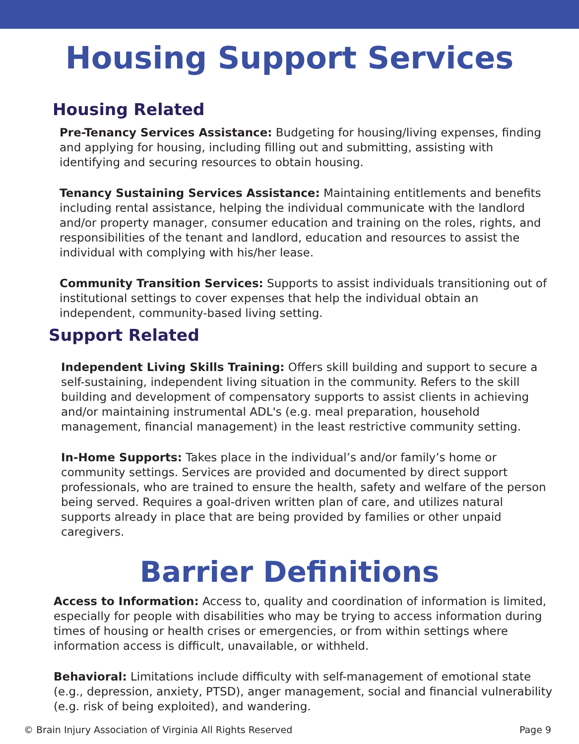Housing Support Services
Housing Related
Pre-Tenancy Services Assistance: Budgeting for housing/living expenses, finding and applying for housing, including filling out and submitting, assisting with identifying and securing resources to obtain housing.
Tenancy Sustaining Services Assistance: Maintaining entitlements and benefits including rental assistance, helping the individual communicate with the landlord and/or property manager, consumer education and training on the roles, rights, and responsibilities of the tenant and landlord, education and resources to assist the individual with complying with his/her lease.
Community Transition Services: Supports to assist individuals transitioning out of institutional settings to cover expenses that help the individual obtain an independent, community-based living setting.
Support Related
Independent Living Skills Training: Offers skill building and support to secure a self-sustaining, independent living situation in the community. Refers to the skill building and development of compensatory supports to assist clients in achieving and/or maintaining instrumental ADL's (e.g. meal preparation, household management, financial management) in the least restrictive community setting.
In-Home Supports: Takes place in the individual’s and/or family’s home or community settings. Services are provided and documented by direct support professionals, who are trained to ensure the health, safety and welfare of the person being served. Requires a goal-driven written plan of care, and utilizes natural supports already in place that are being provided by families or other unpaid caregivers.
Barrier Definitions
Access to Information: Access to, quality and coordination of information is limited, especially for people with disabilities who may be trying to access information during times of housing or health crises or emergencies, or from within settings where information access is difficult, unavailable, or withheld.
Behavioral: Limitations include difficulty with self-management of emotional state (e.g., depression, anxiety, PTSD), anger management, social and financial vulnerability (e.g. risk of being exploited), and wandering.
© Brain Injury Association of Virginia All Rights Reserved Page 9